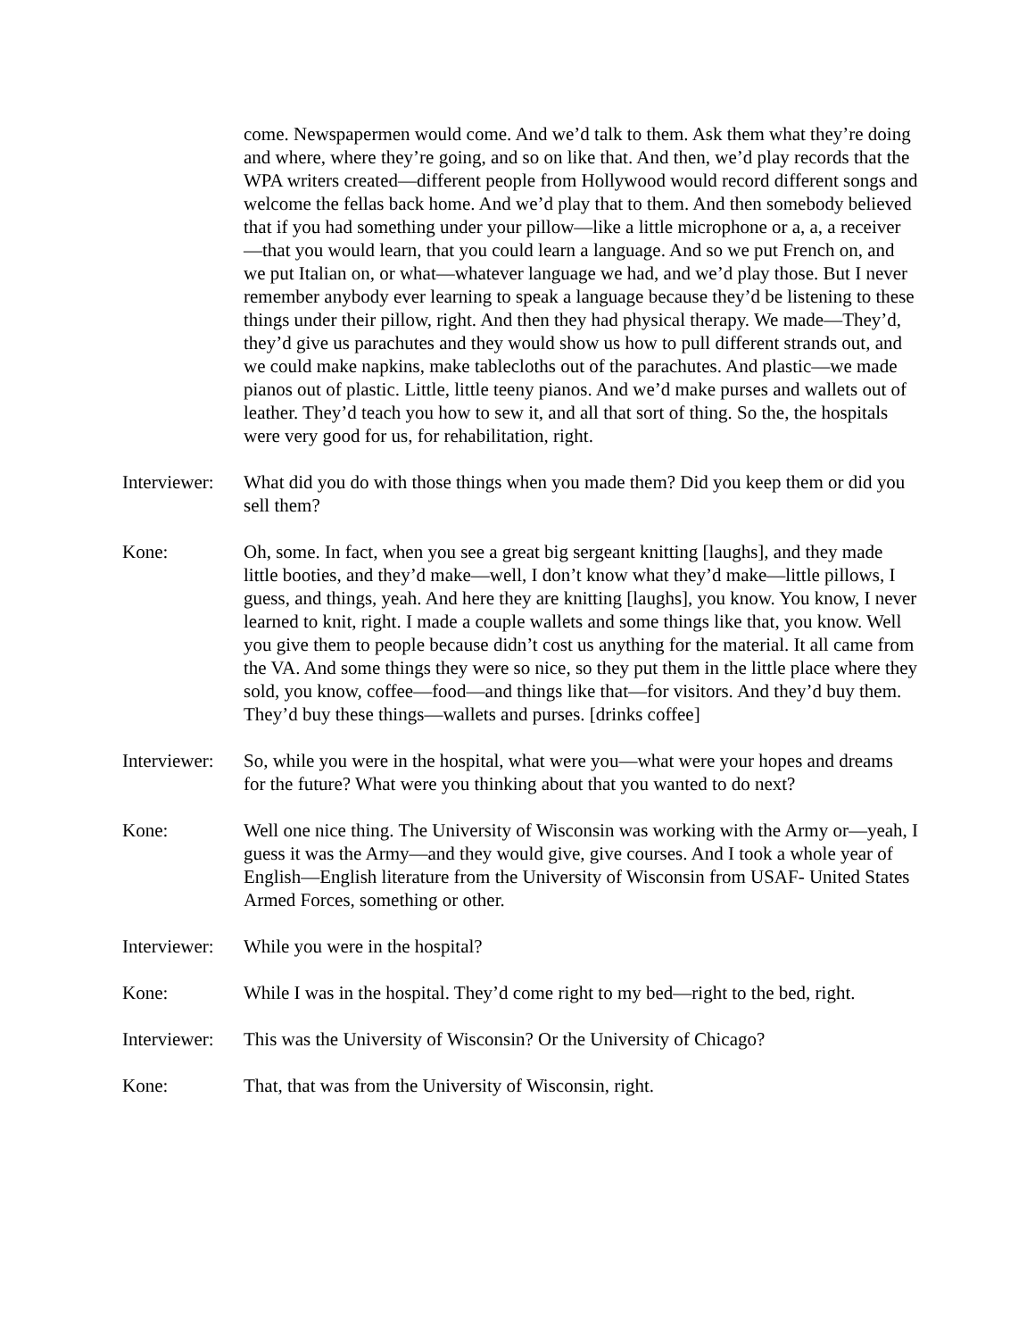come. Newspapermen would come. And we’d talk to them. Ask them what they’re doing and where, where they’re going, and so on like that. And then, we’d play records that the WPA writers created—different people from Hollywood would record different songs and welcome the fellas back home. And we’d play that to them. And then somebody believed that if you had something under your pillow—like a little microphone or a, a, a receiver—that you would learn, that you could learn a language. And so we put French on, and we put Italian on, or what—whatever language we had, and we’d play those. But I never remember anybody ever learning to speak a language because they’d be listening to these things under their pillow, right. And then they had physical therapy. We made—They’d, they’d give us parachutes and they would show us how to pull different strands out, and we could make napkins, make tablecloths out of the parachutes. And plastic—we made pianos out of plastic. Little, little teeny pianos. And we’d make purses and wallets out of leather. They’d teach you how to sew it, and all that sort of thing. So the, the hospitals were very good for us, for rehabilitation, right.
Interviewer:
What did you do with those things when you made them? Did you keep them or did you sell them?
Kone: Oh, some. In fact, when you see a great big sergeant knitting [laughs], and they made little booties, and they’d make—well, I don’t know what they’d make—little pillows, I guess, and things, yeah. And here they are knitting [laughs], you know. You know, I never learned to knit, right. I made a couple wallets and some things like that, you know. Well you give them to people because didn’t cost us anything for the material. It all came from the VA. And some things they were so nice, so they put them in the little place where they sold, you know, coffee—food—and things like that—for visitors. And they’d buy them. They’d buy these things—wallets and purses. [drinks coffee]
Interviewer:
So, while you were in the hospital, what were you—what were your hopes and dreams for the future? What were you thinking about that you wanted to do next?
Kone: Well one nice thing. The University of Wisconsin was working with the Army or—yeah, I guess it was the Army—and they would give, give courses. And I took a whole year of English—English literature from the University of Wisconsin from USAF- United States Armed Forces, something or other.
Interviewer:
While you were in the hospital?
Kone: While I was in the hospital. They’d come right to my bed—right to the bed, right.
Interviewer:
This was the University of Wisconsin? Or the University of Chicago?
Kone: That, that was from the University of Wisconsin, right.